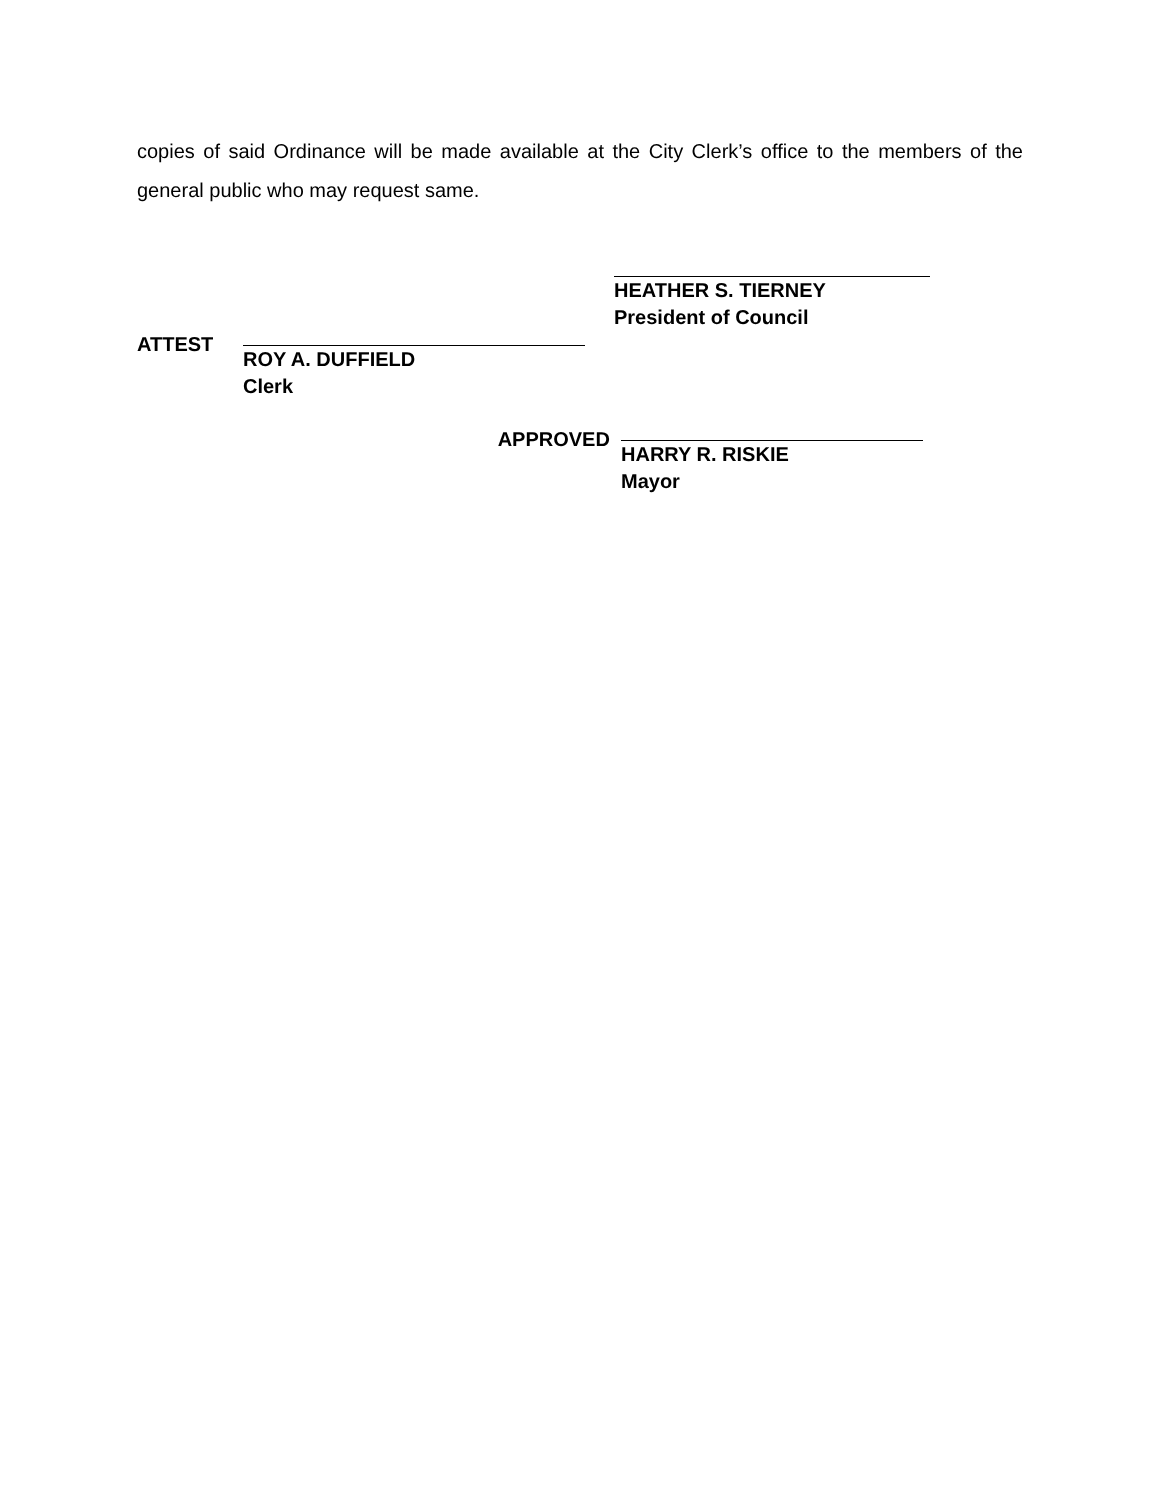copies of said Ordinance will be made available at the City Clerk’s office to the members of the general public who may request same.
HEATHER S. TIERNEY
President of Council
ATTEST ROY A. DUFFIELD
Clerk
APPROVED HARRY R. RISKIE
Mayor